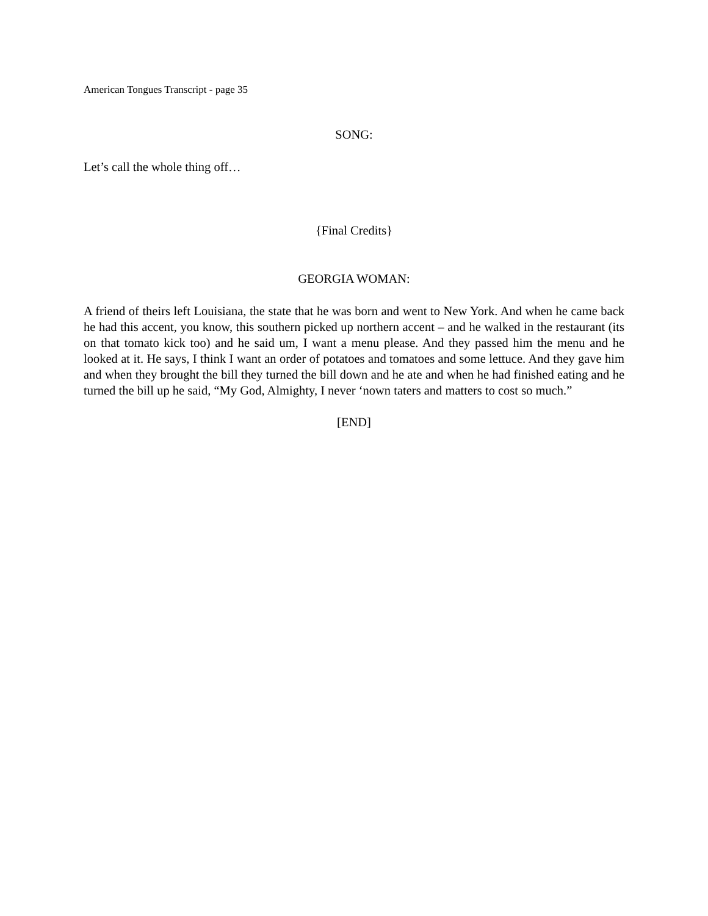American Tongues Transcript - page 35
SONG:
Let’s call the whole thing off…
{Final Credits}
GEORGIA WOMAN:
A friend of theirs left Louisiana, the state that he was born and went to New York. And when he came back he had this accent, you know, this southern picked up northern accent – and he walked in the restaurant (its on that tomato kick too) and he said um, I want a menu please. And they passed him the menu and he looked at it. He says, I think I want an order of potatoes and tomatoes and some lettuce. And they gave him and when they brought the bill they turned the bill down and he ate and when he had finished eating and he turned the bill up he said, “My God, Almighty, I never ‘nown taters and matters to cost so much.”
[END]